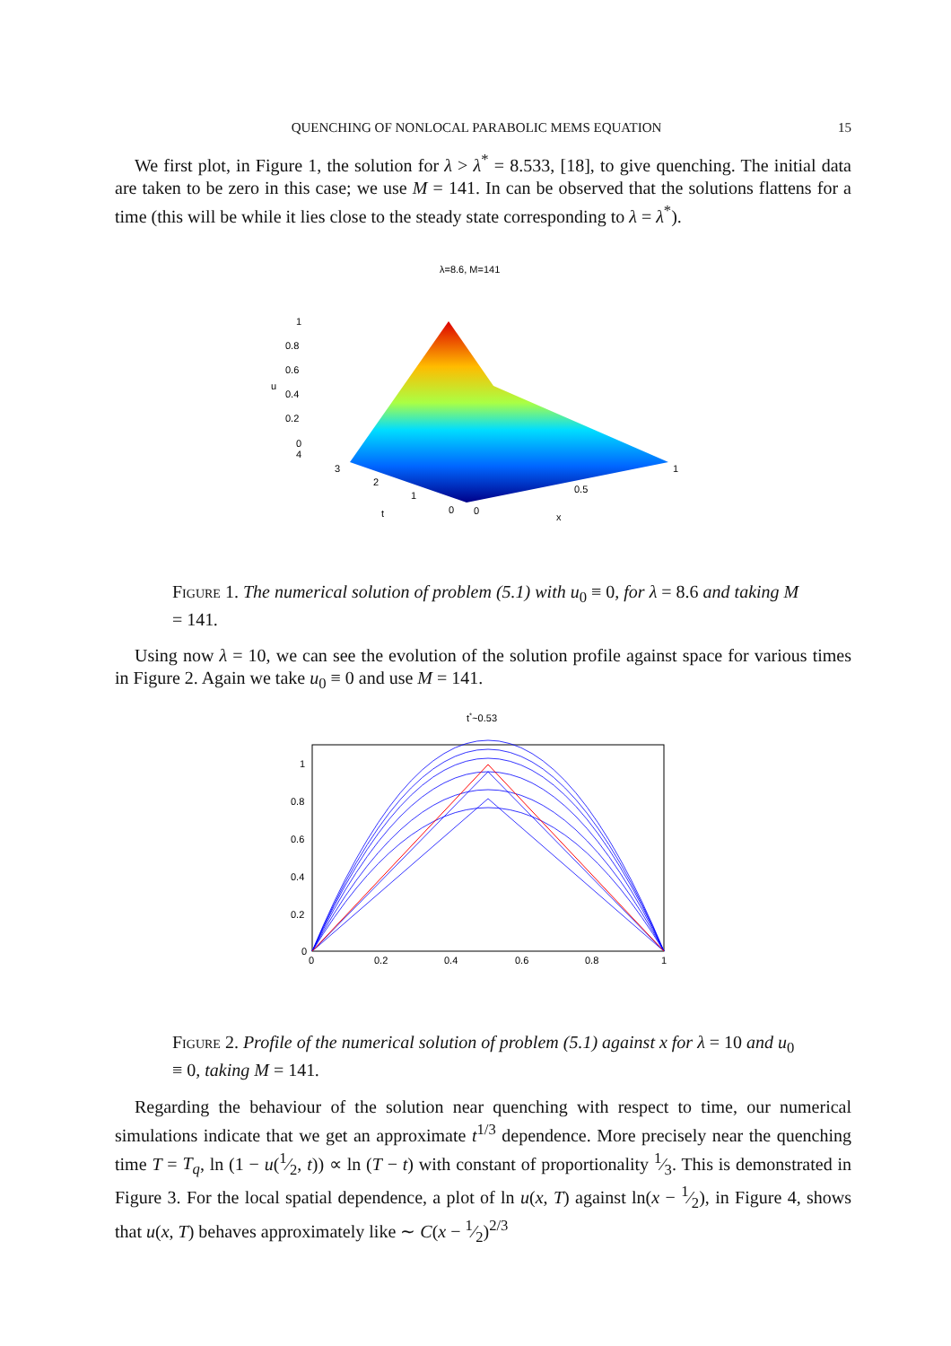QUENCHING OF NONLOCAL PARABOLIC MEMS EQUATION 15
We first plot, in Figure 1, the solution for λ > λ<sup>*</sup> = 8.533, [18], to give quenching. The initial data are taken to be zero in this case; we use M = 141. In can be observed that the solutions flattens for a time (this will be while it lies close to the steady state corresponding to λ = λ<sup>*</sup>).
λ=8.6, M=141
1
0.8
0.6
0.4
0.2
0
4
3
2
1
0
0
0.5
1
t
x
u
Figure 1. The numerical solution of problem (5.1) with u<sub>0</sub> ≡ 0, for λ = 8.6 and taking M = 141.
Using now λ = 10, we can see the evolution of the solution profile against space for various times in Figure 2. Again we take u<sub>0</sub> ≡ 0 and use M = 141.
t*~0.53
1
0.8
0.6
0.4
0.2
0
0
0.2
0.4
0.6
0.8
1
Figure 2. Profile of the numerical solution of problem (5.1) against x for λ = 10 and u<sub>0</sub> ≡ 0, taking M = 141.
Regarding the behaviour of the solution near quenching with respect to time, our numerical simulations indicate that we get an approximate t<sup>1/3</sup> dependence. More precisely near the quenching time T = T<sub>q</sub>, ln (1 − u(1⁄2, t)) ∝ ln (T − t) with constant of proportionality 1⁄3. This is demonstrated in Figure 3. For the local spatial dependence, a plot of ln u(x, T) against ln(x − 1⁄2), in Figure 4, shows that u(x, T) behaves approximately like ∼ C(x − 1⁄2)<sup>2/3</sup>